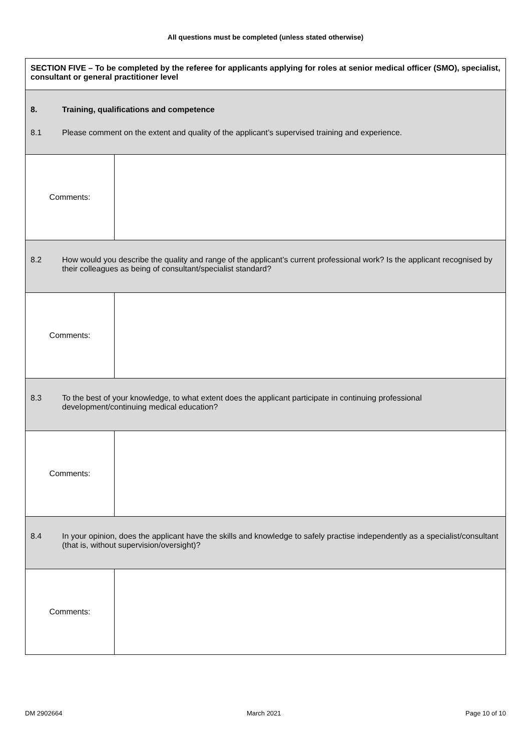All questions must be completed (unless stated otherwise)
| SECTION FIVE – To be completed by the referee for applicants applying for roles at senior medical officer (SMO), specialist, consultant or general practitioner level | |
| 8. Training, qualifications and competence 8.1 Please comment on the extent and quality of the applicant’s supervised training and experience. | |
| Comments: | |
| 8.2 How would you describe the quality and range of the applicant’s current professional work? Is the applicant recognised by their colleagues as being of consultant/specialist standard? | |
| Comments: | |
| 8.3 To the best of your knowledge, to what extent does the applicant participate in continuing professional development/continuing medical education? | |
| Comments: | |
| 8.4 In your opinion, does the applicant have the skills and knowledge to safely practise independently as a specialist/consultant (that is, without supervision/oversight)? | |
| Comments: | |
DM 2902664 March 2021 Page 10 of 10